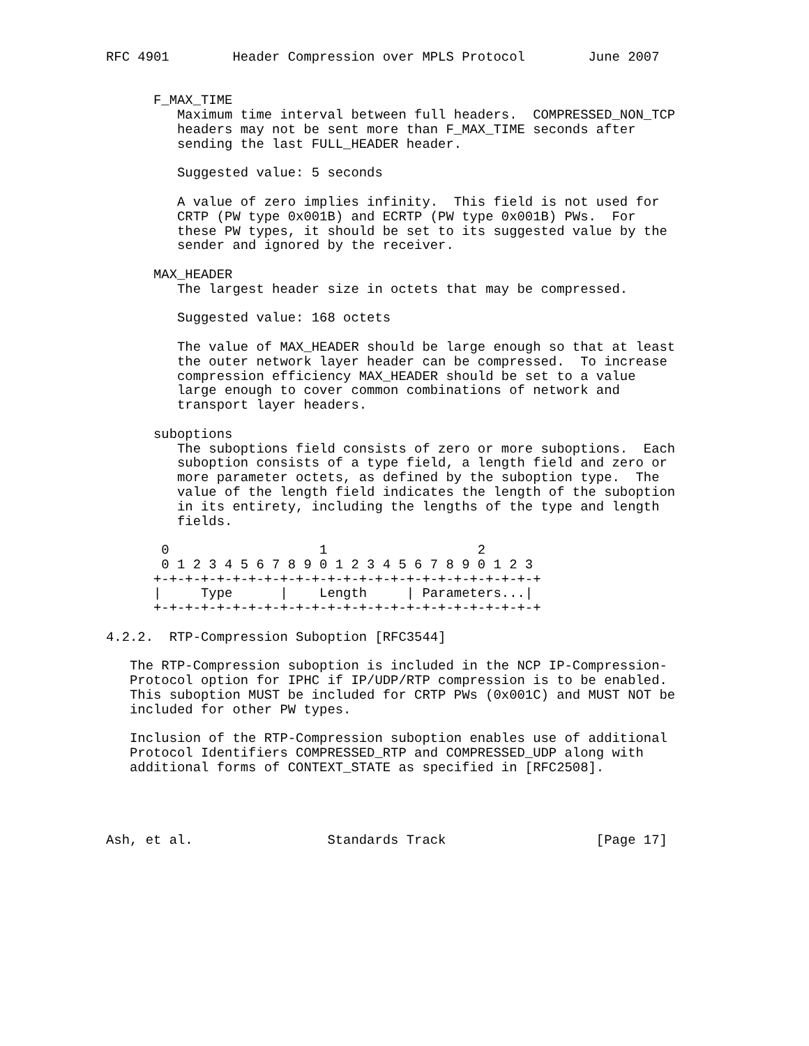RFC 4901        Header Compression over MPLS Protocol        June 2007


      F_MAX_TIME
         Maximum time interval between full headers.  COMPRESSED_NON_TCP
         headers may not be sent more than F_MAX_TIME seconds after
         sending the last FULL_HEADER header.

         Suggested value: 5 seconds

         A value of zero implies infinity.  This field is not used for
         CRTP (PW type 0x001B) and ECRTP (PW type 0x001B) PWs.  For
         these PW types, it should be set to its suggested value by the
         sender and ignored by the receiver.

      MAX_HEADER
         The largest header size in octets that may be compressed.

         Suggested value: 168 octets

         The value of MAX_HEADER should be large enough so that at least
         the outer network layer header can be compressed.  To increase
         compression efficiency MAX_HEADER should be set to a value
         large enough to cover common combinations of network and
         transport layer headers.

      suboptions
         The suboptions field consists of zero or more suboptions.  Each
         suboption consists of a type field, a length field and zero or
         more parameter octets, as defined by the suboption type.  The
         value of the length field indicates the length of the suboption
         in its entirety, including the lengths of the type and length
         fields.

       0                   1                   2
       0 1 2 3 4 5 6 7 8 9 0 1 2 3 4 5 6 7 8 9 0 1 2 3
      +-+-+-+-+-+-+-+-+-+-+-+-+-+-+-+-+-+-+-+-+-+-+-+-+
      |     Type      |    Length     | Parameters...|
      +-+-+-+-+-+-+-+-+-+-+-+-+-+-+-+-+-+-+-+-+-+-+-+-+

4.2.2.  RTP-Compression Suboption [RFC3544]

   The RTP-Compression suboption is included in the NCP IP-Compression-
   Protocol option for IPHC if IP/UDP/RTP compression is to be enabled.
   This suboption MUST be included for CRTP PWs (0x001C) and MUST NOT be
   included for other PW types.

   Inclusion of the RTP-Compression suboption enables use of additional
   Protocol Identifiers COMPRESSED_RTP and COMPRESSED_UDP along with
   additional forms of CONTEXT_STATE as specified in [RFC2508].




Ash, et al.                 Standards Track                   [Page 17]